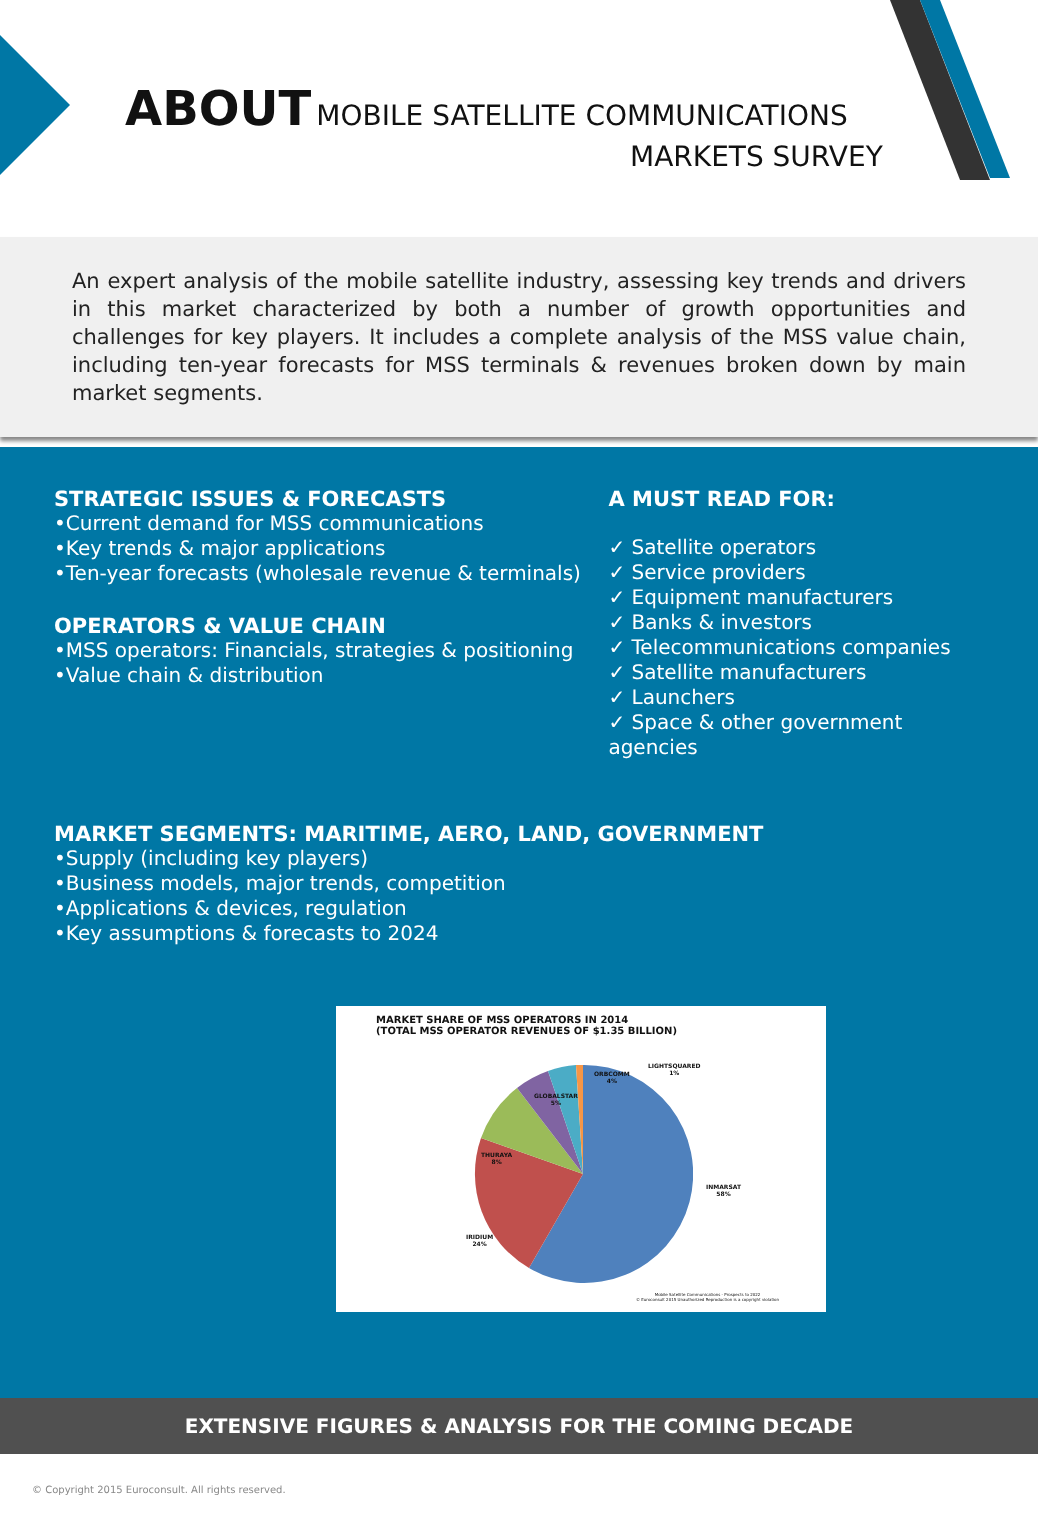ABOUT MOBILE SATELLITE COMMUNICATIONS
MARKETS SURVEY
An expert analysis of the mobile satellite industry, assessing key trends and drivers in this market characterized by both a number of growth opportunities and challenges for key players. It includes a complete analysis of the MSS value chain, including ten-year forecasts for MSS terminals & revenues broken down by main market segments.
STRATEGIC ISSUES & FORECASTS
•Current demand for MSS communications
•Key trends & major applications
•Ten-year forecasts (wholesale revenue & terminals)
OPERATORS & VALUE CHAIN
•MSS operators: Financials, strategies & positioning
•Value chain & distribution
A MUST READ FOR:
✓ Satellite operators
✓ Service providers
✓ Equipment manufacturers
✓ Banks & investors
✓ Telecommunications companies
✓ Satellite manufacturers
✓ Launchers
✓ Space & other government agencies
MARKET SEGMENTS: MARITIME, AERO, LAND, GOVERNMENT
•Supply (including key players)
•Business models, major trends, competition
•Applications & devices, regulation
•Key assumptions & forecasts to 2024
MARKET SHARE OF MSS OPERATORS IN 2014
(TOTAL MSS OPERATOR REVENUES OF $1.35 BILLION)
LIGHTSQUARED
1%
ORBCOMM
4%
GLOBALSTAR
5%
THURAYA
8%
INMARSAT
58%
IRIDIUM
24%
Mobile Satellite Communications - Prospects to 2022
© Euroconsult 2015 Unauthorized Reproduction is a copyright violation
EXTENSIVE FIGURES & ANALYSIS FOR THE COMING DECADE
© Copyright 2015 Euroconsult. All rights reserved.